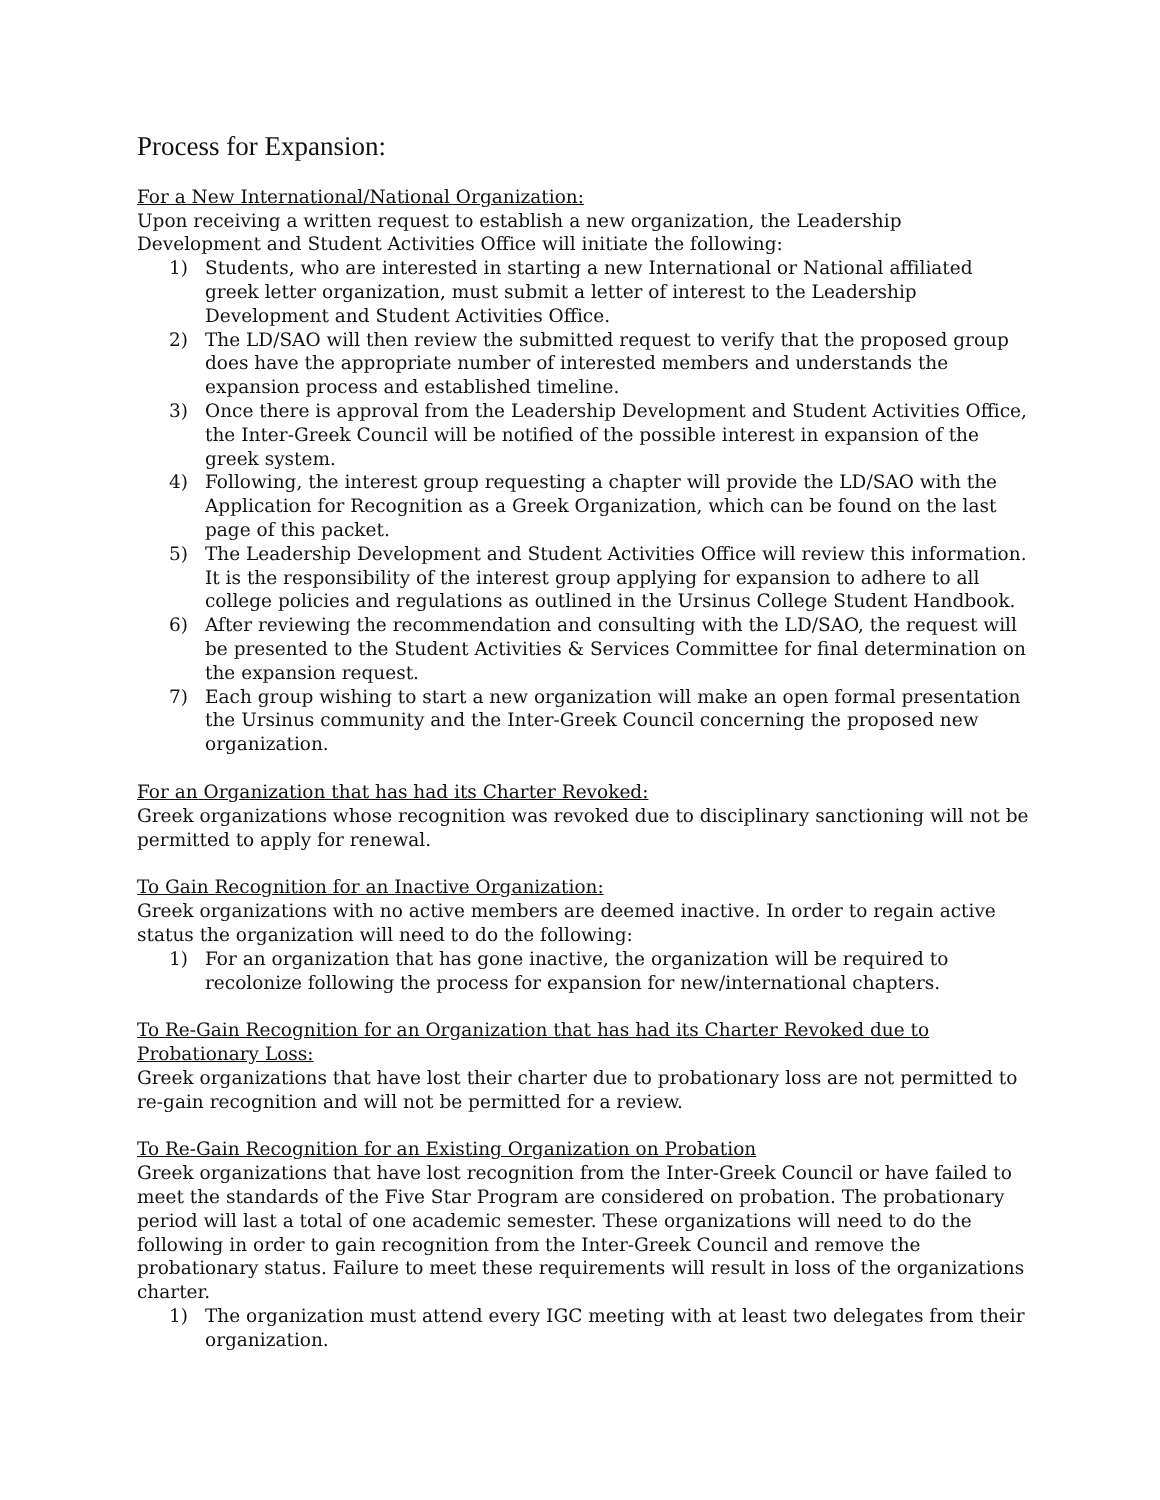Process for Expansion:
For a New International/National Organization:
Upon receiving a written request to establish a new organization, the Leadership Development and Student Activities Office will initiate the following:
1) Students, who are interested in starting a new International or National affiliated greek letter organization, must submit a letter of interest to the Leadership Development and Student Activities Office.
2) The LD/SAO will then review the submitted request to verify that the proposed group does have the appropriate number of interested members and understands the expansion process and established timeline.
3) Once there is approval from the Leadership Development and Student Activities Office, the Inter-Greek Council will be notified of the possible interest in expansion of the greek system.
4) Following, the interest group requesting a chapter will provide the LD/SAO with the Application for Recognition as a Greek Organization, which can be found on the last page of this packet.
5) The Leadership Development and Student Activities Office will review this information. It is the responsibility of the interest group applying for expansion to adhere to all college policies and regulations as outlined in the Ursinus College Student Handbook.
6) After reviewing the recommendation and consulting with the LD/SAO, the request will be presented to the Student Activities & Services Committee for final determination on the expansion request.
7) Each group wishing to start a new organization will make an open formal presentation the Ursinus community and the Inter-Greek Council concerning the proposed new organization.
For an Organization that has had its Charter Revoked:
Greek organizations whose recognition was revoked due to disciplinary sanctioning will not be permitted to apply for renewal.
To Gain Recognition for an Inactive Organization:
Greek organizations with no active members are deemed inactive. In order to regain active status the organization will need to do the following:
1) For an organization that has gone inactive, the organization will be required to recolonize following the process for expansion for new/international chapters.
To Re-Gain Recognition for an Organization that has had its Charter Revoked due to Probationary Loss:
Greek organizations that have lost their charter due to probationary loss are not permitted to re-gain recognition and will not be permitted for a review.
To Re-Gain Recognition for an Existing Organization on Probation
Greek organizations that have lost recognition from the Inter-Greek Council or have failed to meet the standards of the Five Star Program are considered on probation. The probationary period will last a total of one academic semester. These organizations will need to do the following in order to gain recognition from the Inter-Greek Council and remove the probationary status. Failure to meet these requirements will result in loss of the organizations charter.
1) The organization must attend every IGC meeting with at least two delegates from their organization.